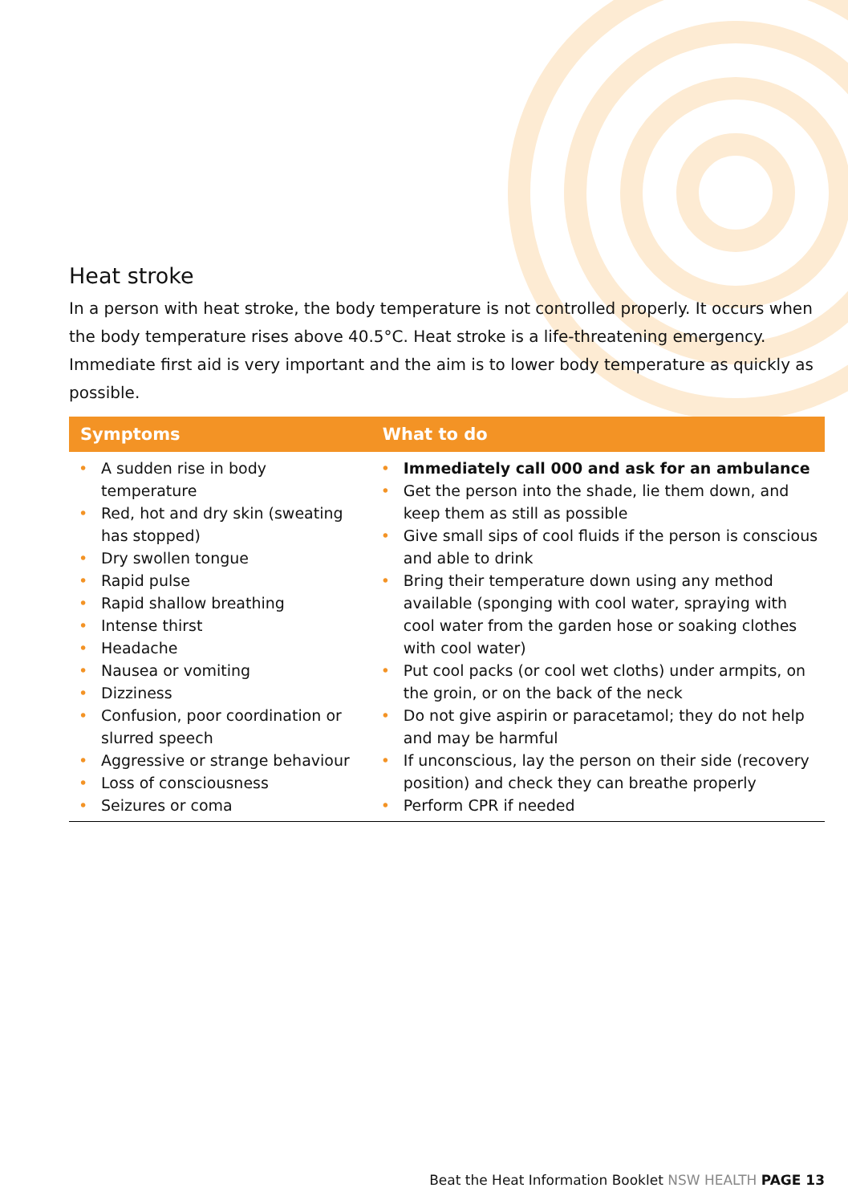Heat stroke
In a person with heat stroke, the body temperature is not controlled properly. It occurs when the body temperature rises above 40.5°C. Heat stroke is a life-threatening emergency. Immediate first aid is very important and the aim is to lower body temperature as quickly as possible.
| Symptoms | What to do |
| --- | --- |
| • A sudden rise in body temperature • Red, hot and dry skin (sweating has stopped) • Dry swollen tongue • Rapid pulse • Rapid shallow breathing • Intense thirst • Headache • Nausea or vomiting • Dizziness • Confusion, poor coordination or slurred speech • Aggressive or strange behaviour • Loss of consciousness • Seizures or coma | • Immediately call 000 and ask for an ambulance • Get the person into the shade, lie them down, and keep them as still as possible • Give small sips of cool fluids if the person is conscious and able to drink • Bring their temperature down using any method available (sponging with cool water, spraying with cool water from the garden hose or soaking clothes with cool water) • Put cool packs (or cool wet cloths) under armpits, on the groin, or on the back of the neck • Do not give aspirin or paracetamol; they do not help and may be harmful • If unconscious, lay the person on their side (recovery position) and check they can breathe properly • Perform CPR if needed |
Beat the Heat Information Booklet NSW HEALTH PAGE 13